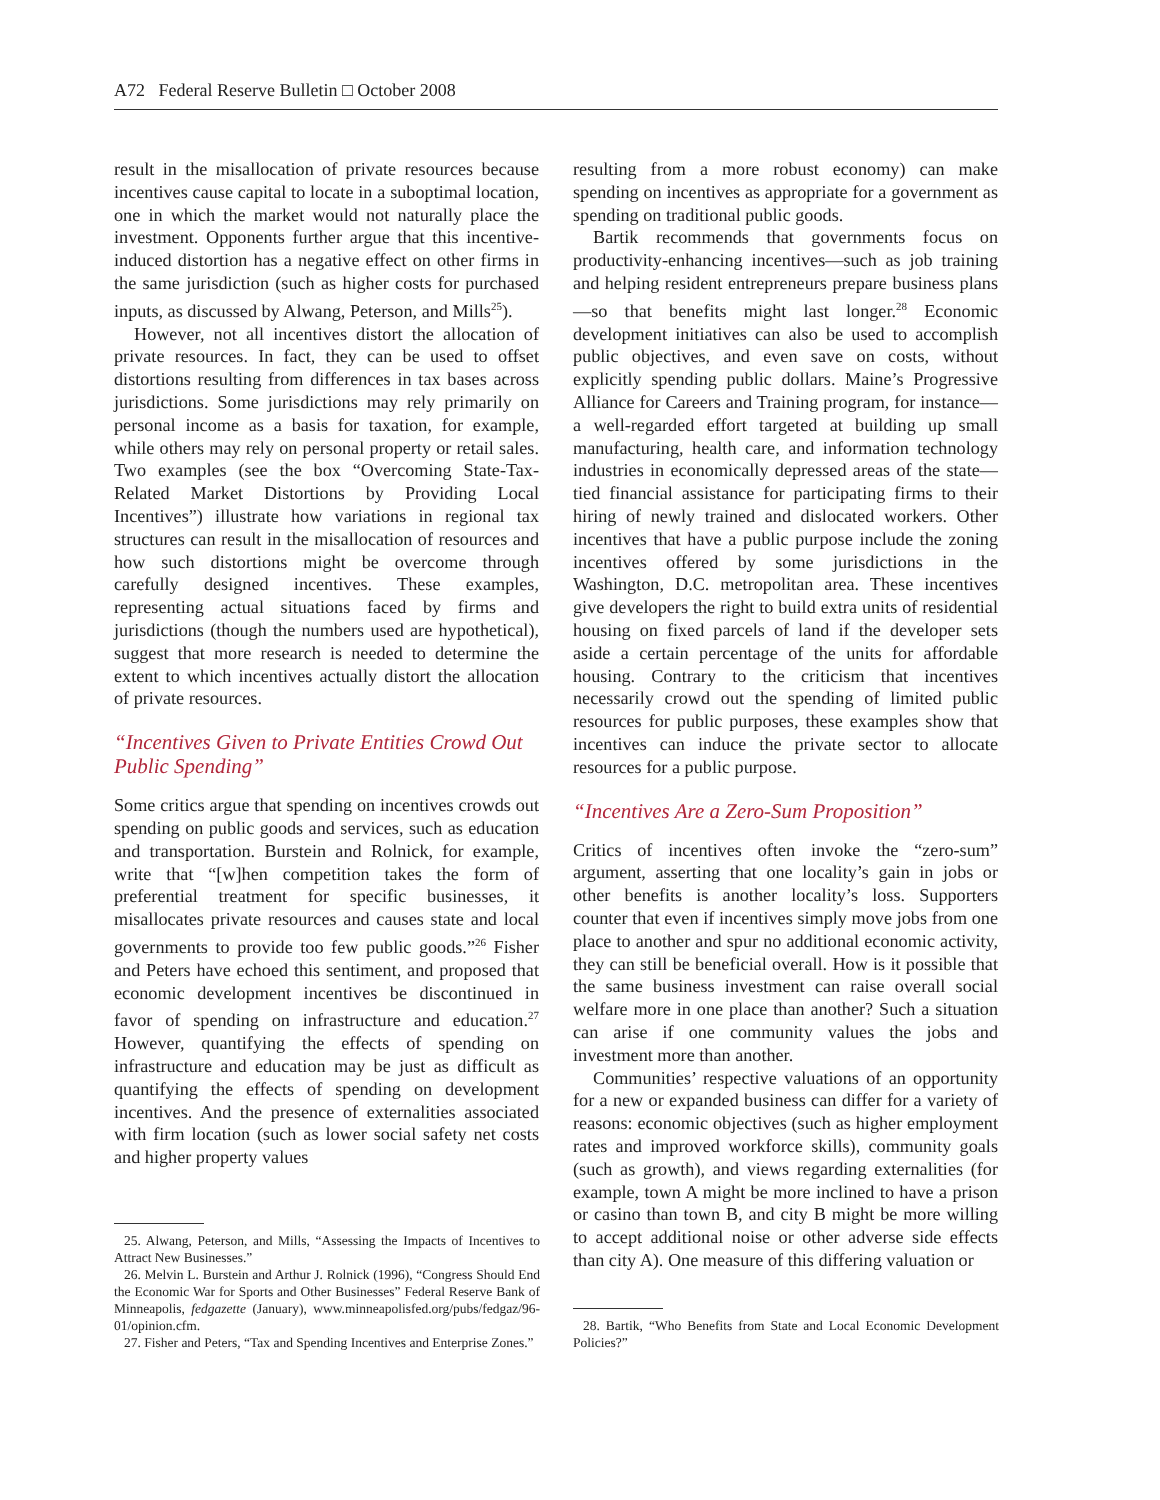A72 Federal Reserve Bulletin □ October 2008
result in the misallocation of private resources because incentives cause capital to locate in a suboptimal location, one in which the market would not naturally place the investment. Opponents further argue that this incentive-induced distortion has a negative effect on other firms in the same jurisdiction (such as higher costs for purchased inputs, as discussed by Alwang, Peterson, and Mills<sup>25</sup>).
However, not all incentives distort the allocation of private resources. In fact, they can be used to offset distortions resulting from differences in tax bases across jurisdictions. Some jurisdictions may rely primarily on personal income as a basis for taxation, for example, while others may rely on personal property or retail sales. Two examples (see the box “Overcoming State-Tax-Related Market Distortions by Providing Local Incentives”) illustrate how variations in regional tax structures can result in the misallocation of resources and how such distortions might be overcome through carefully designed incentives. These examples, representing actual situations faced by firms and jurisdictions (though the numbers used are hypothetical), suggest that more research is needed to determine the extent to which incentives actually distort the allocation of private resources.
“Incentives Given to Private Entities Crowd Out Public Spending”
Some critics argue that spending on incentives crowds out spending on public goods and services, such as education and transportation. Burstein and Rolnick, for example, write that “[w]hen competition takes the form of preferential treatment for specific businesses, it misallocates private resources and causes state and local governments to provide too few public goods.”<sup>26</sup> Fisher and Peters have echoed this sentiment, and proposed that economic development incentives be discontinued in favor of spending on infrastructure and education.<sup>27</sup> However, quantifying the effects of spending on infrastructure and education may be just as difficult as quantifying the effects of spending on development incentives. And the presence of externalities associated with firm location (such as lower social safety net costs and higher property values
25. Alwang, Peterson, and Mills, “Assessing the Impacts of Incentives to Attract New Businesses.”
26. Melvin L. Burstein and Arthur J. Rolnick (1996), “Congress Should End the Economic War for Sports and Other Businesses” Federal Reserve Bank of Minneapolis, fedgazette (January), www.minneapolisfed.org/pubs/fedgaz/96-01/opinion.cfm.
27. Fisher and Peters, “Tax and Spending Incentives and Enterprise Zones.”
resulting from a more robust economy) can make spending on incentives as appropriate for a government as spending on traditional public goods.
Bartik recommends that governments focus on productivity-enhancing incentives—such as job training and helping resident entrepreneurs prepare business plans—so that benefits might last longer.<sup>28</sup> Economic development initiatives can also be used to accomplish public objectives, and even save on costs, without explicitly spending public dollars. Maine’s Progressive Alliance for Careers and Training program, for instance—a well-regarded effort targeted at building up small manufacturing, health care, and information technology industries in economically depressed areas of the state—tied financial assistance for participating firms to their hiring of newly trained and dislocated workers. Other incentives that have a public purpose include the zoning incentives offered by some jurisdictions in the Washington, D.C. metropolitan area. These incentives give developers the right to build extra units of residential housing on fixed parcels of land if the developer sets aside a certain percentage of the units for affordable housing. Contrary to the criticism that incentives necessarily crowd out the spending of limited public resources for public purposes, these examples show that incentives can induce the private sector to allocate resources for a public purpose.
“Incentives Are a Zero-Sum Proposition”
Critics of incentives often invoke the “zero-sum” argument, asserting that one locality’s gain in jobs or other benefits is another locality’s loss. Supporters counter that even if incentives simply move jobs from one place to another and spur no additional economic activity, they can still be beneficial overall. How is it possible that the same business investment can raise overall social welfare more in one place than another? Such a situation can arise if one community values the jobs and investment more than another.
Communities’ respective valuations of an opportunity for a new or expanded business can differ for a variety of reasons: economic objectives (such as higher employment rates and improved workforce skills), community goals (such as growth), and views regarding externalities (for example, town A might be more inclined to have a prison or casino than town B, and city B might be more willing to accept additional noise or other adverse side effects than city A). One measure of this differing valuation or
28. Bartik, “Who Benefits from State and Local Economic Development Policies?”